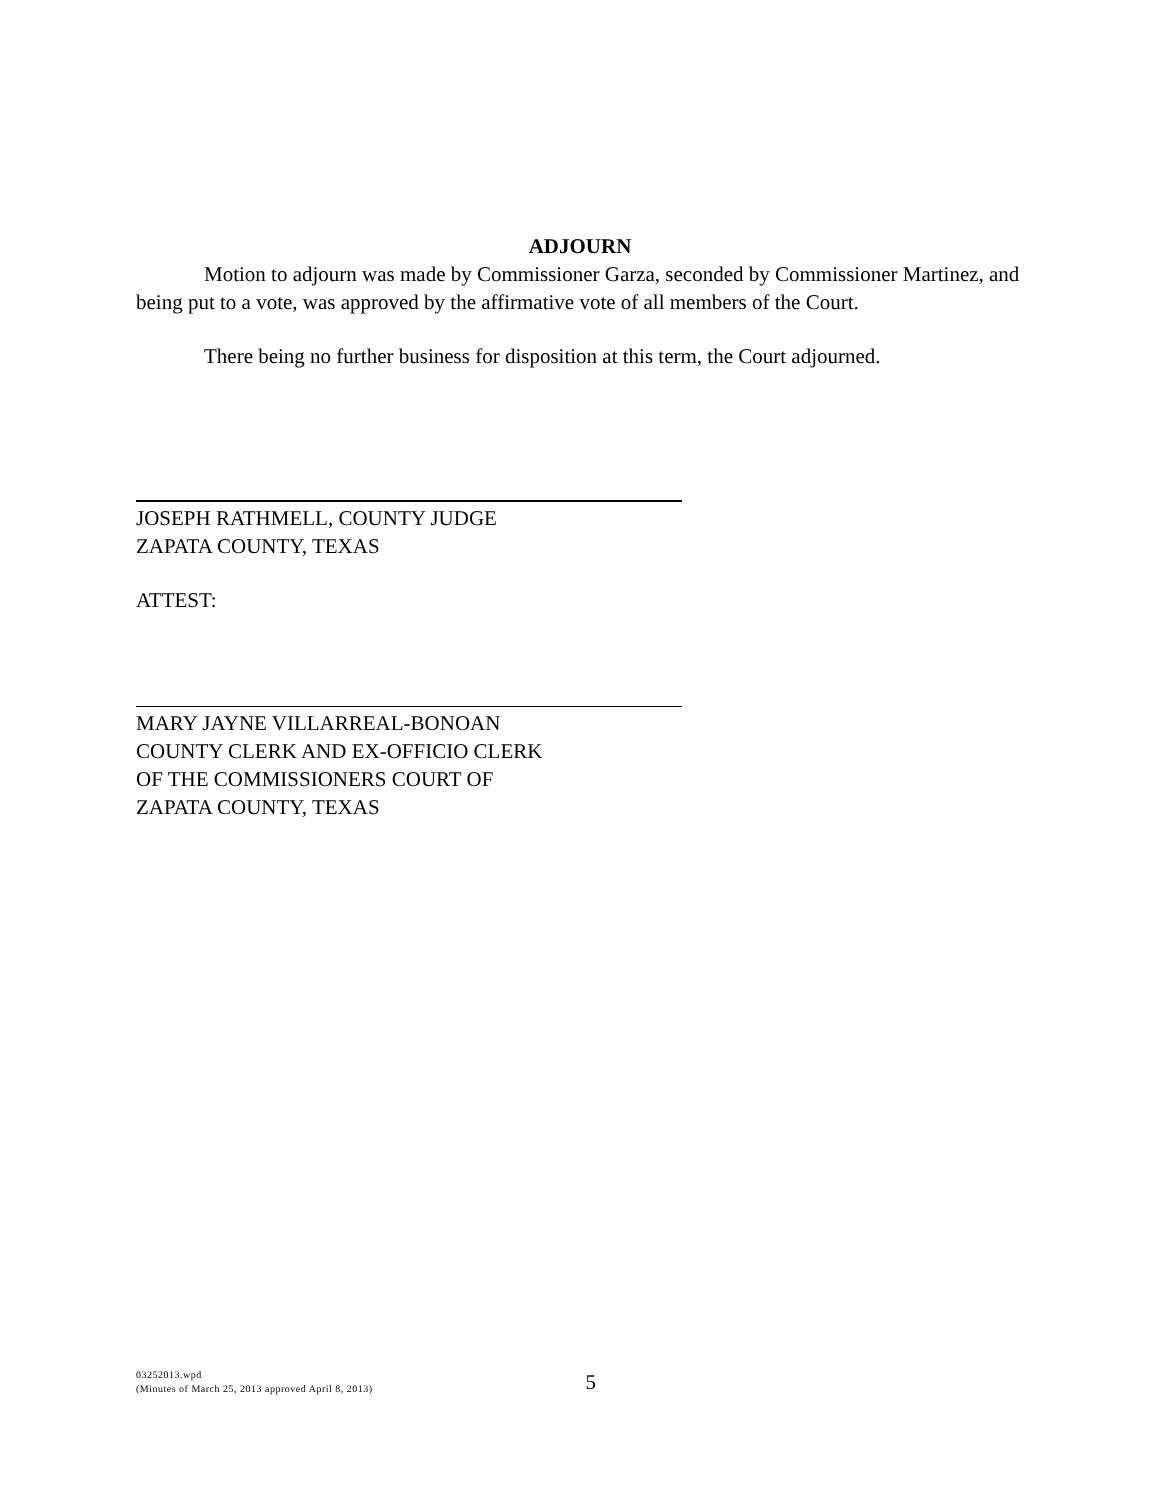ADJOURN
Motion to adjourn was made by Commissioner Garza, seconded by Commissioner Martinez, and being put to a vote, was approved by the affirmative vote of all members of the Court.
There being no further business for disposition at this term, the Court adjourned.
JOSEPH RATHMELL, COUNTY JUDGE
ZAPATA COUNTY, TEXAS
ATTEST:
MARY JAYNE VILLARREAL-BONOAN
COUNTY CLERK AND EX-OFFICIO CLERK
OF THE COMMISSIONERS COURT OF
ZAPATA COUNTY, TEXAS
03252013.wpd
(Minutes of March 25, 2013 approved April 8, 2013)
5